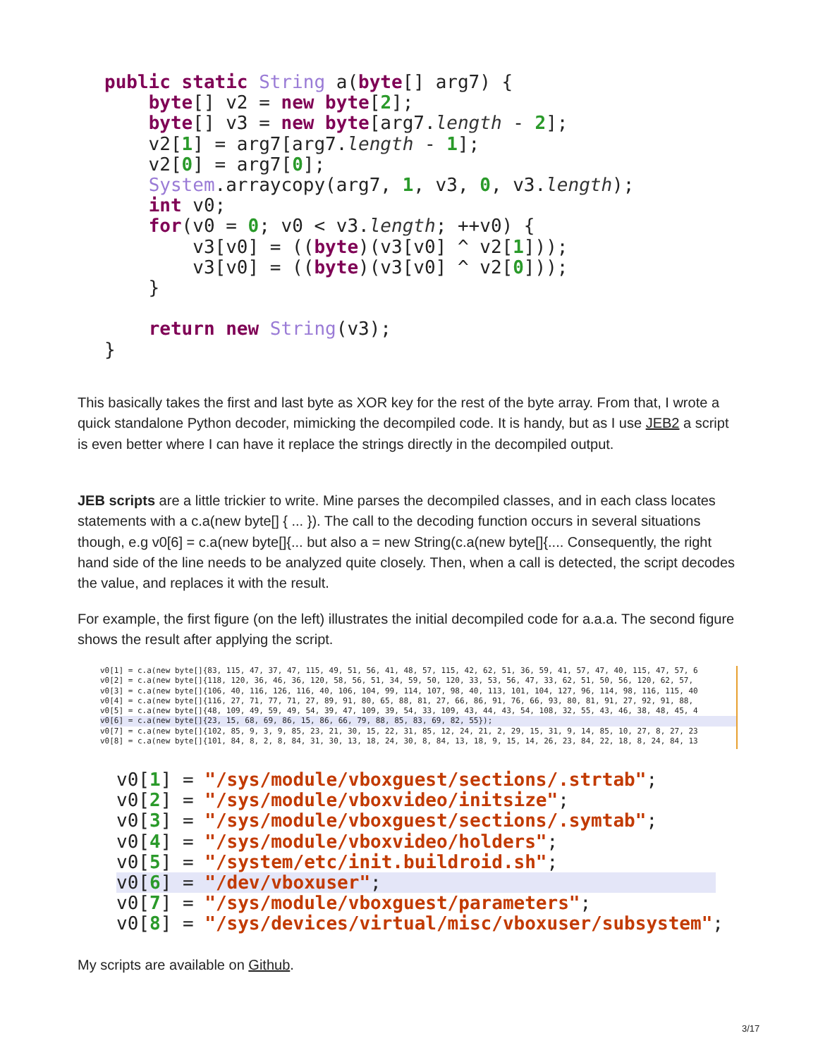public static String a(byte[] arg7) { byte[] v2 = new byte[2]; byte[] v3 = new byte[arg7.length - 2]; v2[1] = arg7[arg7.length - 1]; v2[0] = arg7[0]; System.arraycopy(arg7, 1, v3, 0, v3.length); int v0; for(v0 = 0; v0 < v3.length; ++v0) { v3[v0] = ((byte)(v3[v0] ^ v2[1])); v3[v0] = ((byte)(v3[v0] ^ v2[0])); } return new String(v3); }
This basically takes the first and last byte as XOR key for the rest of the byte array. From that, I wrote a quick standalone Python decoder, mimicking the decompiled code. It is handy, but as I use JEB2 a script is even better where I can have it replace the strings directly in the decompiled output.
JEB scripts are a little trickier to write. Mine parses the decompiled classes, and in each class locates statements with a c.a(new byte[] { ... }). The call to the decoding function occurs in several situations though, e.g v0[6] = c.a(new byte[]{... but also a = new String(c.a(new byte[]{.... Consequently, the right hand side of the line needs to be analyzed quite closely. Then, when a call is detected, the script decodes the value, and replaces it with the result.
For example, the first figure (on the left) illustrates the initial decompiled code for a.a.a. The second figure shows the result after applying the script.
v0[1] = c.a(new byte[]{83, 115, 47, 37, 47, 115, 49, 51, 56, 41, 48, 57, 115, 42, 62, 51, 36, 59, 41, 57, 47, 40, 115, 47, 57, 6 v0[2] = c.a(new byte[]{118, 120, 36, 46, 36, 120, 58, 56, 51, 34, 59, 50, 120, 33, 53, 56, 47, 33, 62, 51, 50, 56, 120, 62, 57, v0[3] = c.a(new byte[]{106, 40, 116, 126, 116, 40, 106, 104, 99, 114, 107, 98, 40, 113, 101, 104, 127, 96, 114, 98, 116, 115, 40 v0[4] = c.a(new byte[]{116, 27, 71, 77, 71, 27, 89, 91, 80, 65, 88, 81, 27, 66, 86, 91, 76, 66, 93, 80, 81, 91, 27, 92, 91, 88, v0[5] = c.a(new byte[]{48, 109, 49, 59, 49, 54, 39, 47, 109, 39, 54, 33, 109, 43, 44, 43, 54, 108, 32, 55, 43, 46, 38, 48, 45, 4
v0[6] = c.a(new byte[]{23, 15, 68, 69, 86, 15, 86, 66, 79, 88, 85, 83, 69, 82, 55});
v0[7] = c.a(new byte[]{102, 85, 9, 3, 9, 85, 23, 21, 30, 15, 22, 31, 85, 12, 24, 21, 2, 29, 15, 31, 9, 14, 85, 10, 27, 8, 27, 23 v0[8] = c.a(new byte[]{101, 84, 8, 2, 8, 84, 31, 30, 13, 18, 24, 30, 8, 84, 13, 18, 9, 15, 14, 26, 23, 84, 22, 18, 8, 24, 84, 13
v0[1] = "/sys/module/vboxguest/sections/.strtab"; v0[2] = "/sys/module/vboxvideo/initsize"; v0[3] = "/sys/module/vboxguest/sections/.symtab"; v0[4] = "/sys/module/vboxvideo/holders"; v0[5] = "/system/etc/init.buildroid.sh";
v0[6] = "/dev/vboxuser";
v0[7] = "/sys/module/vboxguest/parameters"; v0[8] = "/sys/devices/virtual/misc/vboxuser/subsystem";
My scripts are available on Github.
3/17